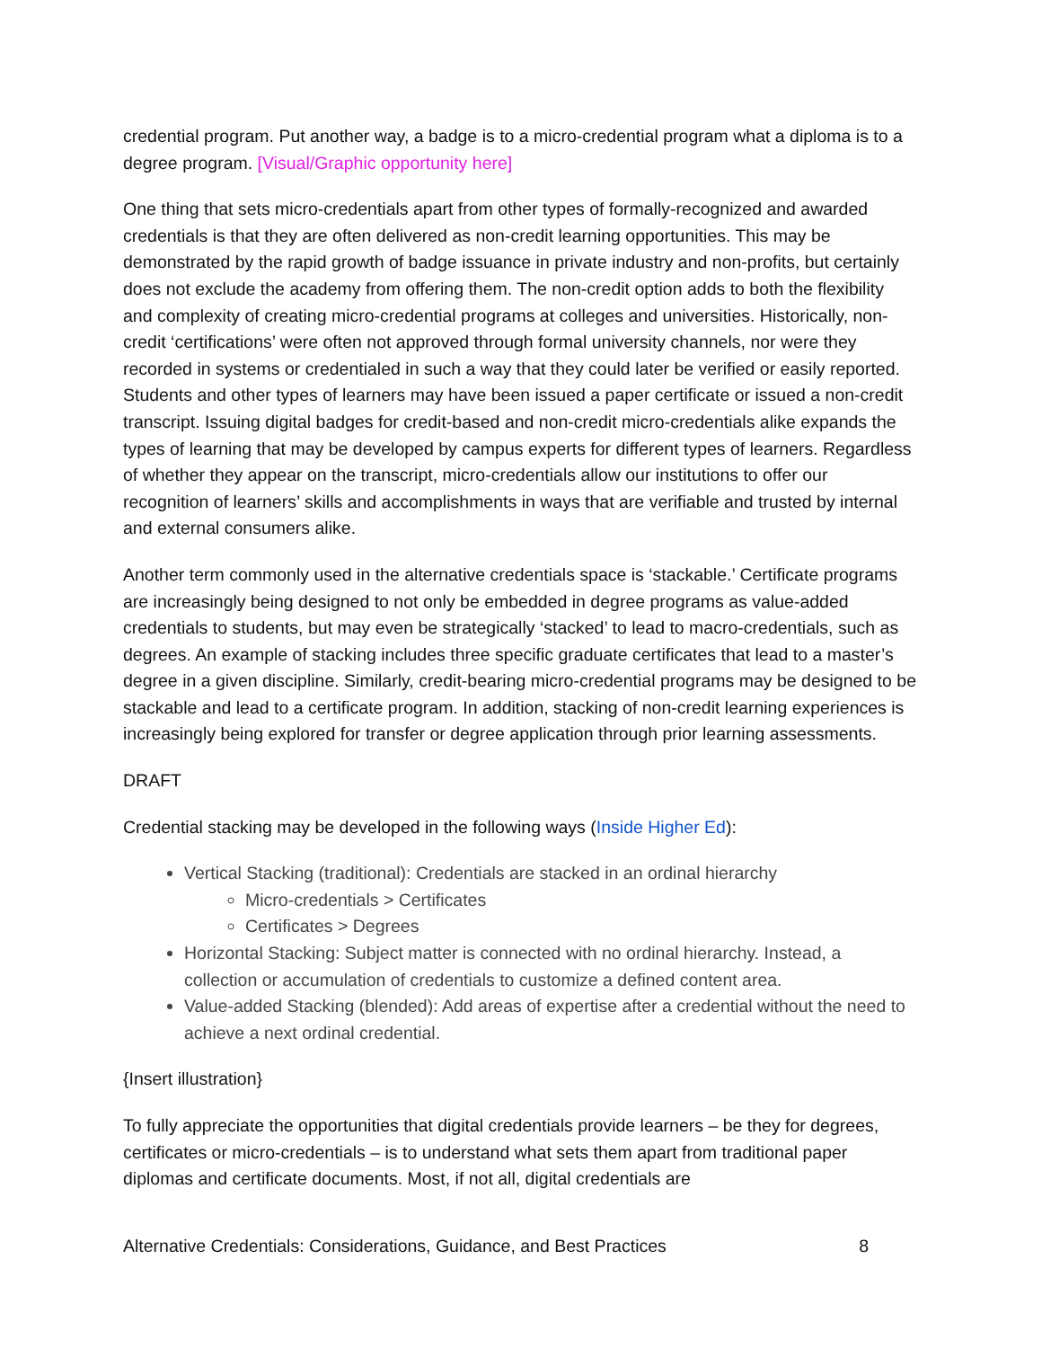credential program. Put another way, a badge is to a micro-credential program what a diploma is to a degree program. [Visual/Graphic opportunity here]
One thing that sets micro-credentials apart from other types of formally-recognized and awarded credentials is that they are often delivered as non-credit learning opportunities. This may be demonstrated by the rapid growth of badge issuance in private industry and non-profits, but certainly does not exclude the academy from offering them. The non-credit option adds to both the flexibility and complexity of creating micro-credential programs at colleges and universities. Historically, non-credit ‘certifications’ were often not approved through formal university channels, nor were they recorded in systems or credentialed in such a way that they could later be verified or easily reported. Students and other types of learners may have been issued a paper certificate or issued a non-credit transcript. Issuing digital badges for credit-based and non-credit micro-credentials alike expands the types of learning that may be developed by campus experts for different types of learners. Regardless of whether they appear on the transcript, micro-credentials allow our institutions to offer our recognition of learners’ skills and accomplishments in ways that are verifiable and trusted by internal and external consumers alike.
Another term commonly used in the alternative credentials space is ‘stackable.’ Certificate programs are increasingly being designed to not only be embedded in degree programs as value-added credentials to students, but may even be strategically ‘stacked’ to lead to macro-credentials, such as degrees. An example of stacking includes three specific graduate certificates that lead to a master’s degree in a given discipline. Similarly, credit-bearing micro-credential programs may be designed to be stackable and lead to a certificate program. In addition, stacking of non-credit learning experiences is increasingly being explored for transfer or degree application through prior learning assessments.
DRAFT
Credential stacking may be developed in the following ways (Inside Higher Ed):
Vertical Stacking (traditional): Credentials are stacked in an ordinal hierarchy
Micro-credentials > Certificates
Certificates > Degrees
Horizontal Stacking: Subject matter is connected with no ordinal hierarchy. Instead, a collection or accumulation of credentials to customize a defined content area.
Value-added Stacking (blended): Add areas of expertise after a credential without the need to achieve a next ordinal credential.
{Insert illustration}
To fully appreciate the opportunities that digital credentials provide learners – be they for degrees, certificates or micro-credentials – is to understand what sets them apart from traditional paper diplomas and certificate documents. Most, if not all, digital credentials are
Alternative Credentials: Considerations, Guidance, and Best Practices 8